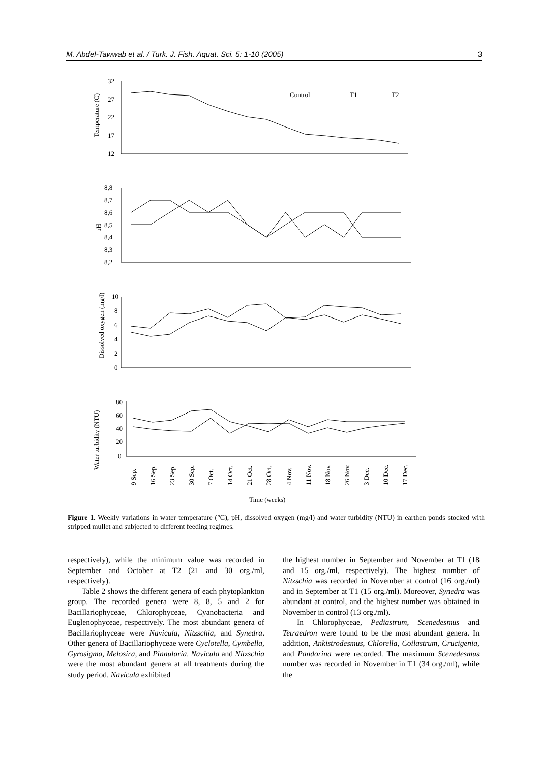M. Abdel-Tawwab et al. / Turk. J. Fish. Aquat. Sci. 5: 1-10 (2005) 3
32
27
22
17
12
8,8
8,7
8,6
8,5
8,4
8,3
8,2
10
8
6
4
2
0
80
60
40
20
0
Control
T1
T2
Time (weeks)
Temperature (C)
pH
Dissolved oxygen (mg/l)
Water turbidity (NTU)
9 Sep.
16 Sep.
23 Sep.
30 Sep.
7 Oct.
14 Oct.
21 Oct.
28 Oct.
4 Nov.
11 Nov.
18 Nov.
26 Nov.
3 Dec.
10 Dec.
17 Dec.
Figure 1. Weekly variations in water temperature (°C), pH, dissolved oxygen (mg/l) and water turbidity (NTU) in earthen ponds stocked with stripped mullet and subjected to different feeding regimes.
respectively), while the minimum value was recorded in September and October at T2 (21 and 30 org./ml, respectively).
Table 2 shows the different genera of each phytoplankton group. The recorded genera were 8, 8, 5 and 2 for Bacillariophyceae, Chlorophyceae, Cyanobacteria and Euglenophyceae, respectively. The most abundant genera of Bacillariophyceae were Navicula, Nitzschia, and Synedra. Other genera of Bacillariophyceae were Cyclotella, Cymbella, Gyrosigma, Melosira, and Pinnularia. Navicula and Nitzschia were the most abundant genera at all treatments during the study period. Navicula exhibited
the highest number in September and November at T1 (18 and 15 org./ml, respectively). The highest number of Nitzschia was recorded in November at control (16 org./ml) and in September at T1 (15 org./ml). Moreover, Synedra was abundant at control, and the highest number was obtained in November in control (13 org./ml).
In Chlorophyceae, Pediastrum, Scenedesmus and Tetraedron were found to be the most abundant genera. In addition, Ankistrodesmus, Chlorella, Coilastrum, Crucigenia, and Pandorina were recorded. The maximum Scenedesmus number was recorded in November in T1 (34 org./ml), while the